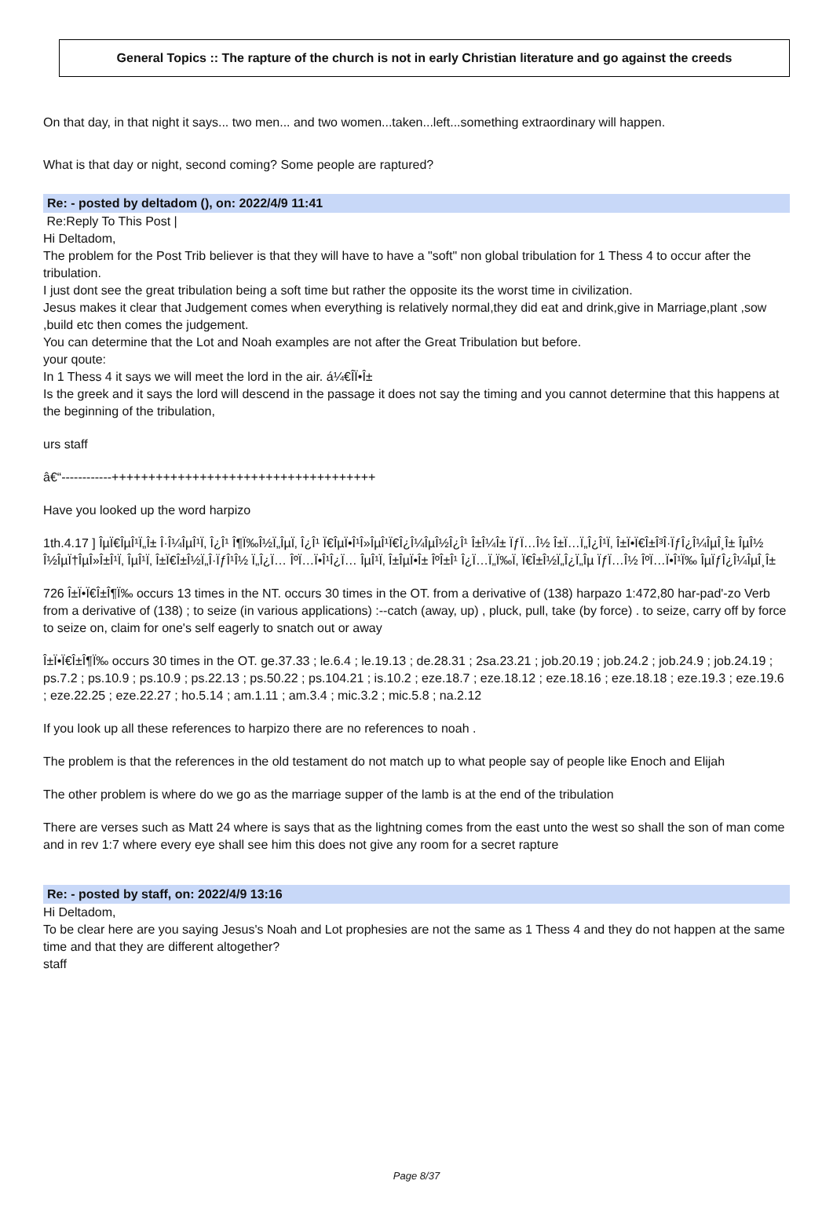General Topics :: The rapture of the church is not in early Christian literature and go against the creeds
On that day, in that night it says... two men... and two women...taken...left...something extraordinary will happen.
What is that day or night, second coming? Some people are raptured?
Re: - posted by deltadom (), on: 2022/4/9 11:41
Re:Reply To This Post |
Hi Deltadom,
The problem for the Post Trib believer is that they will have to have a "soft" non global tribulation for 1 Thess 4 to occur after the tribulation.
I just dont see the great tribulation being a soft time but rather the opposite its the worst time in civilization.
Jesus makes it clear that Judgement comes when everything is relatively normal,they did eat and drink,give in Marriage,plant ,sow ,build etc then comes the judgement.
You can determine that the Lot and Noah examples are not after the Great Tribulation but before.
your qoute:
In 1 Thess 4 it says we will meet the lord in the air. á¼€Î­Ï•Î±
Is the greek and it says the lord will descend in the passage it does not say the timing and you cannot determine that this happens at the beginning of the tribulation,
urs staff
â€“------------++++++++++++++++++++++++++++++++++++
Have you looked up the word harpizo
1th.4.17 ] ÎµÏ€ÎµÎ¹Ï„Î± Î·Î¼ÎµÎ¹Ï‚ Î¿Î¹ Î¶Ï‰Î½Ï„ÎµÏ‚ Î¿Î¹ Ï€ÎµÏ•Î¹Î»ÎµÎ¹Ï€Î¿Î¼ÎµÎ½Î¿Î¹ Î±Î¼Î± ÏƒÏ…Î½ Î±Ï…Ï„Î¿Î¹Ï‚ Î±Ï•Ï€Î±Î³Î·ÏƒÎ¿Î¼ÎµÎ¸Î± ÎµÎ½ Î½ÎµÏ†ÎµÎ»Î±Î¹Ï‚ ÎµÎ¹Ï‚ Î±Ï€Î±Î½Ï„Î·ÏƒÎ¹Î½ Ï„Î¿Ï… ÎºÏ…Ï•Î¹Î¿Ï… ÎµÎ¹Ï‚ Î±ÎµÏ•Î± ÎºÎ±Î¹ Î¿Ï…Ï„Ï‰Ï‚ Ï€Î±Î½Ï„Î¿Ï„Îµ ÏƒÏ…Î½ ÎºÏ…Ï•Î¹Ï‰ ÎµÏƒÎ¿Î¼ÎµÎ¸Î±
726 Î±Ï•Ï€Î±Î¶Ï‰ occurs 13 times in the NT. occurs 30 times in the OT. from a derivative of (138) harpazo 1:472,80 har-pad'-zo Verb from a derivative of (138) ; to seize (in various applications) :--catch (away, up) , pluck, pull, take (by force) . to seize, carry off by force to seize on, claim for one's self eagerly to snatch out or away
Î±Ï•Ï€Î±Î¶Ï‰ occurs 30 times in the OT. ge.37.33 ; le.6.4 ; le.19.13 ; de.28.31 ; 2sa.23.21 ; job.20.19 ; job.24.2 ; job.24.9 ; job.24.19 ; ps.7.2 ; ps.10.9 ; ps.10.9 ; ps.22.13 ; ps.50.22 ; ps.104.21 ; is.10.2 ; eze.18.7 ; eze.18.12 ; eze.18.16 ; eze.18.18 ; eze.19.3 ; eze.19.6 ; eze.22.25 ; eze.22.27 ; ho.5.14 ; am.1.11 ; am.3.4 ; mic.3.2 ; mic.5.8 ; na.2.12
If you look up all these references to harpizo there are no references to noah .
The problem is that the references in the old testament do not match up to what people say of people like Enoch and Elijah
The other problem is where do we go as the marriage supper of the lamb is at the end of the tribulation
There are verses such as Matt 24 where is says that as the lightning comes from the east unto the west so shall the son of man come and in rev 1:7 where every eye shall see him this does not give any room for a secret rapture
Re: - posted by staff, on: 2022/4/9 13:16
Hi Deltadom,
To be clear here are you saying Jesus's Noah and Lot prophesies are not the same as 1 Thess 4 and they do not happen at the same time and that they are different altogether?
staff
Page 8/37